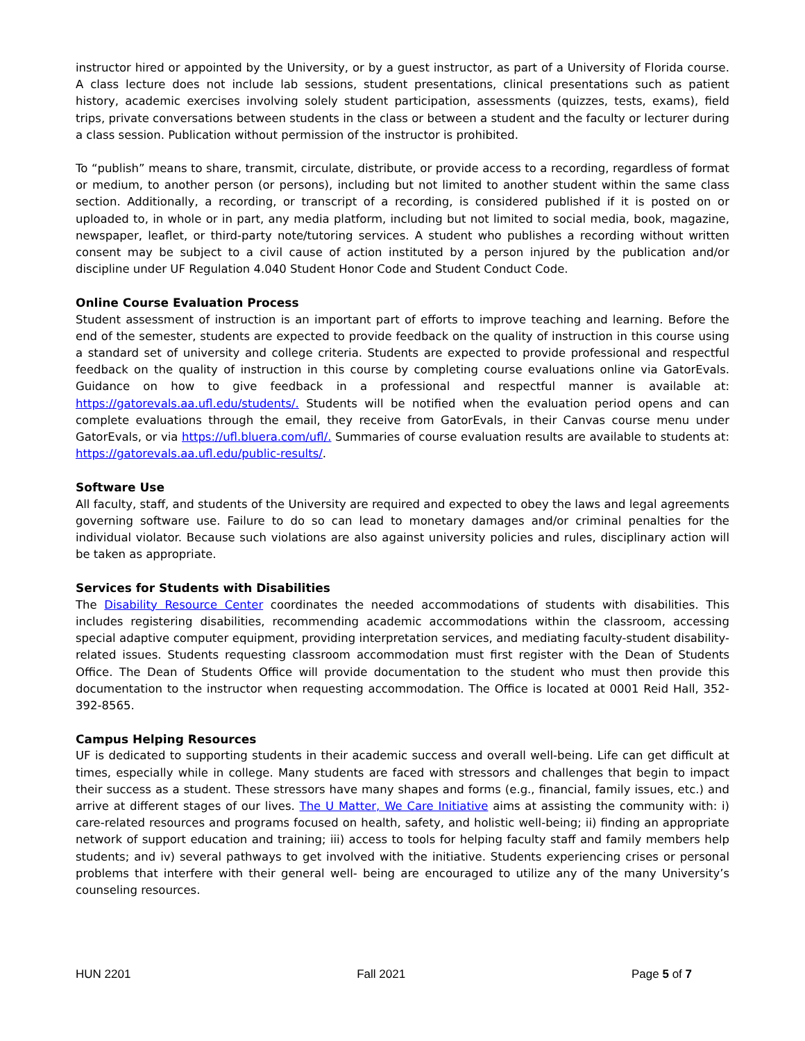instructor hired or appointed by the University, or by a guest instructor, as part of a University of Florida course. A class lecture does not include lab sessions, student presentations, clinical presentations such as patient history, academic exercises involving solely student participation, assessments (quizzes, tests, exams), field trips, private conversations between students in the class or between a student and the faculty or lecturer during a class session. Publication without permission of the instructor is prohibited.
To “publish” means to share, transmit, circulate, distribute, or provide access to a recording, regardless of format or medium, to another person (or persons), including but not limited to another student within the same class section. Additionally, a recording, or transcript of a recording, is considered published if it is posted on or uploaded to, in whole or in part, any media platform, including but not limited to social media, book, magazine, newspaper, leaflet, or third-party note/tutoring services. A student who publishes a recording without written consent may be subject to a civil cause of action instituted by a person injured by the publication and/or discipline under UF Regulation 4.040 Student Honor Code and Student Conduct Code.
Online Course Evaluation Process
Student assessment of instruction is an important part of efforts to improve teaching and learning. Before the end of the semester, students are expected to provide feedback on the quality of instruction in this course using a standard set of university and college criteria. Students are expected to provide professional and respectful feedback on the quality of instruction in this course by completing course evaluations online via GatorEvals. Guidance on how to give feedback in a professional and respectful manner is available at: https://gatorevals.aa.ufl.edu/students/. Students will be notified when the evaluation period opens and can complete evaluations through the email, they receive from GatorEvals, in their Canvas course menu under GatorEvals, or via https://ufl.bluera.com/ufl/. Summaries of course evaluation results are available to students at: https://gatorevals.aa.ufl.edu/public-results/.
Software Use
All faculty, staff, and students of the University are required and expected to obey the laws and legal agreements governing software use. Failure to do so can lead to monetary damages and/or criminal penalties for the individual violator. Because such violations are also against university policies and rules, disciplinary action will be taken as appropriate.
Services for Students with Disabilities
The Disability Resource Center coordinates the needed accommodations of students with disabilities. This includes registering disabilities, recommending academic accommodations within the classroom, accessing special adaptive computer equipment, providing interpretation services, and mediating faculty-student disability-related issues. Students requesting classroom accommodation must first register with the Dean of Students Office. The Dean of Students Office will provide documentation to the student who must then provide this documentation to the instructor when requesting accommodation. The Office is located at 0001 Reid Hall, 352-392-8565.
Campus Helping Resources
UF is dedicated to supporting students in their academic success and overall well-being. Life can get difficult at times, especially while in college. Many students are faced with stressors and challenges that begin to impact their success as a student. These stressors have many shapes and forms (e.g., financial, family issues, etc.) and arrive at different stages of our lives. The U Matter, We Care Initiative aims at assisting the community with: i) care-related resources and programs focused on health, safety, and holistic well-being; ii) finding an appropriate network of support education and training; iii) access to tools for helping faculty staff and family members help students; and iv) several pathways to get involved with the initiative. Students experiencing crises or personal problems that interfere with their general well- being are encouraged to utilize any of the many University’s counseling resources.
HUN 2201 Fall 2021 Page 5 of 7